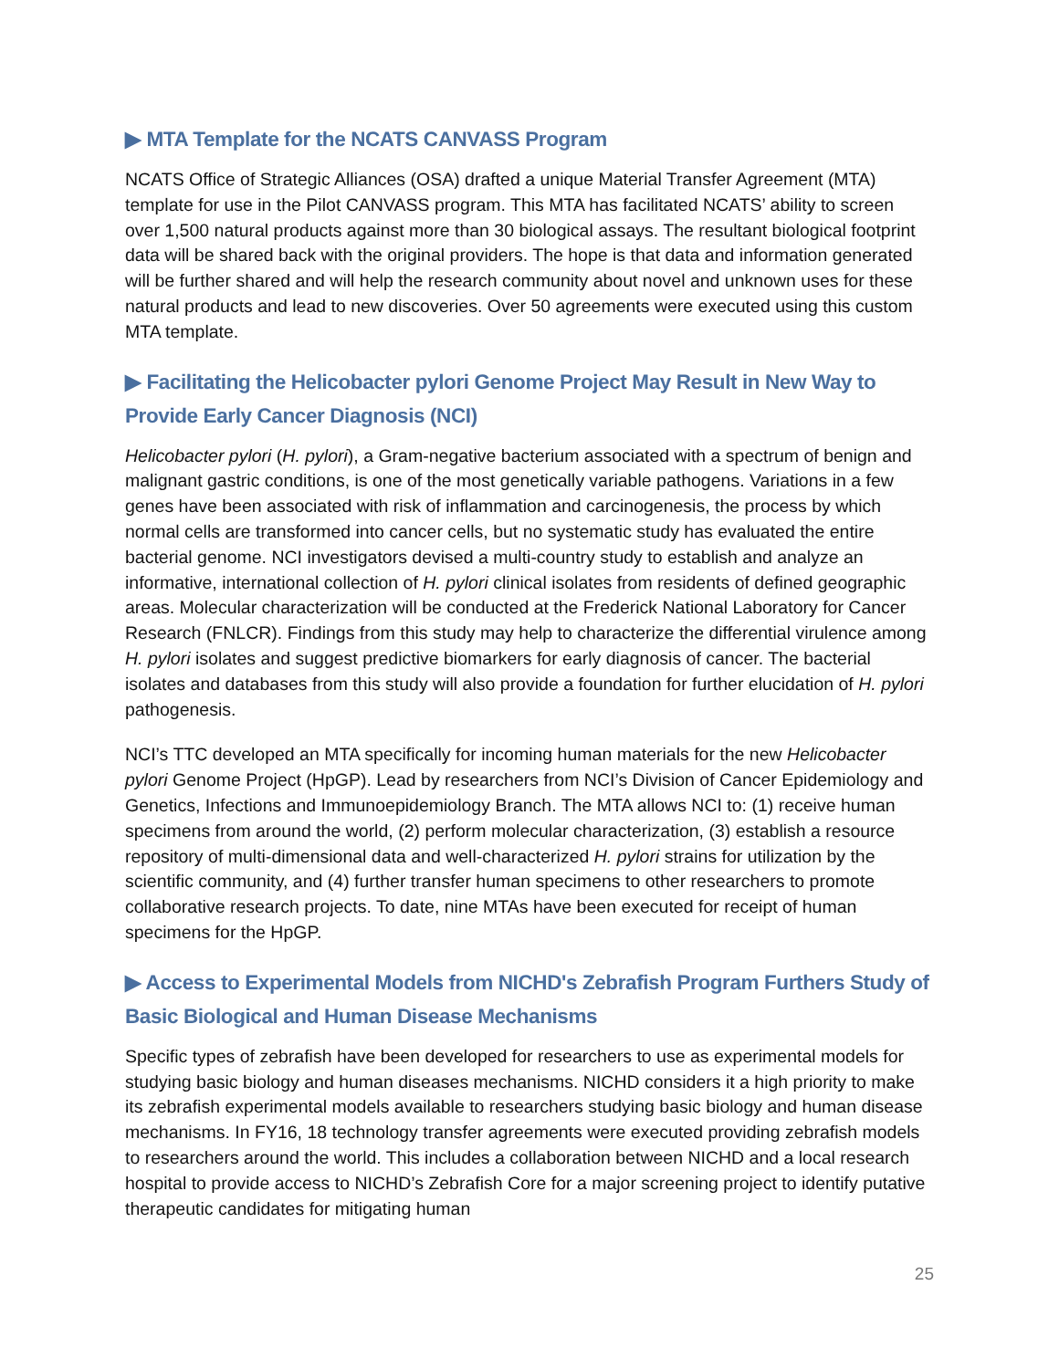▶ MTA Template for the NCATS CANVASS Program
NCATS Office of Strategic Alliances (OSA) drafted a unique Material Transfer Agreement (MTA) template for use in the Pilot CANVASS program. This MTA has facilitated NCATS’ ability to screen over 1,500 natural products against more than 30 biological assays. The resultant biological footprint data will be shared back with the original providers. The hope is that data and information generated will be further shared and will help the research community about novel and unknown uses for these natural products and lead to new discoveries. Over 50 agreements were executed using this custom MTA template.
▶ Facilitating the Helicobacter pylori Genome Project May Result in New Way to Provide Early Cancer Diagnosis (NCI)
Helicobacter pylori (H. pylori), a Gram-negative bacterium associated with a spectrum of benign and malignant gastric conditions, is one of the most genetically variable pathogens. Variations in a few genes have been associated with risk of inflammation and carcinogenesis, the process by which normal cells are transformed into cancer cells, but no systematic study has evaluated the entire bacterial genome. NCI investigators devised a multi-country study to establish and analyze an informative, international collection of H. pylori clinical isolates from residents of defined geographic areas. Molecular characterization will be conducted at the Frederick National Laboratory for Cancer Research (FNLCR). Findings from this study may help to characterize the differential virulence among H. pylori isolates and suggest predictive biomarkers for early diagnosis of cancer. The bacterial isolates and databases from this study will also provide a foundation for further elucidation of H. pylori pathogenesis.
NCI’s TTC developed an MTA specifically for incoming human materials for the new Helicobacter pylori Genome Project (HpGP). Lead by researchers from NCI’s Division of Cancer Epidemiology and Genetics, Infections and Immunoepidemiology Branch. The MTA allows NCI to: (1) receive human specimens from around the world, (2) perform molecular characterization, (3) establish a resource repository of multi-dimensional data and well-characterized H. pylori strains for utilization by the scientific community, and (4) further transfer human specimens to other researchers to promote collaborative research projects. To date, nine MTAs have been executed for receipt of human specimens for the HpGP.
▶ Access to Experimental Models from NICHD's Zebrafish Program Furthers Study of Basic Biological and Human Disease Mechanisms
Specific types of zebrafish have been developed for researchers to use as experimental models for studying basic biology and human diseases mechanisms. NICHD considers it a high priority to make its zebrafish experimental models available to researchers studying basic biology and human disease mechanisms. In FY16, 18 technology transfer agreements were executed providing zebrafish models to researchers around the world. This includes a collaboration between NICHD and a local research hospital to provide access to NICHD’s Zebrafish Core for a major screening project to identify putative therapeutic candidates for mitigating human
25